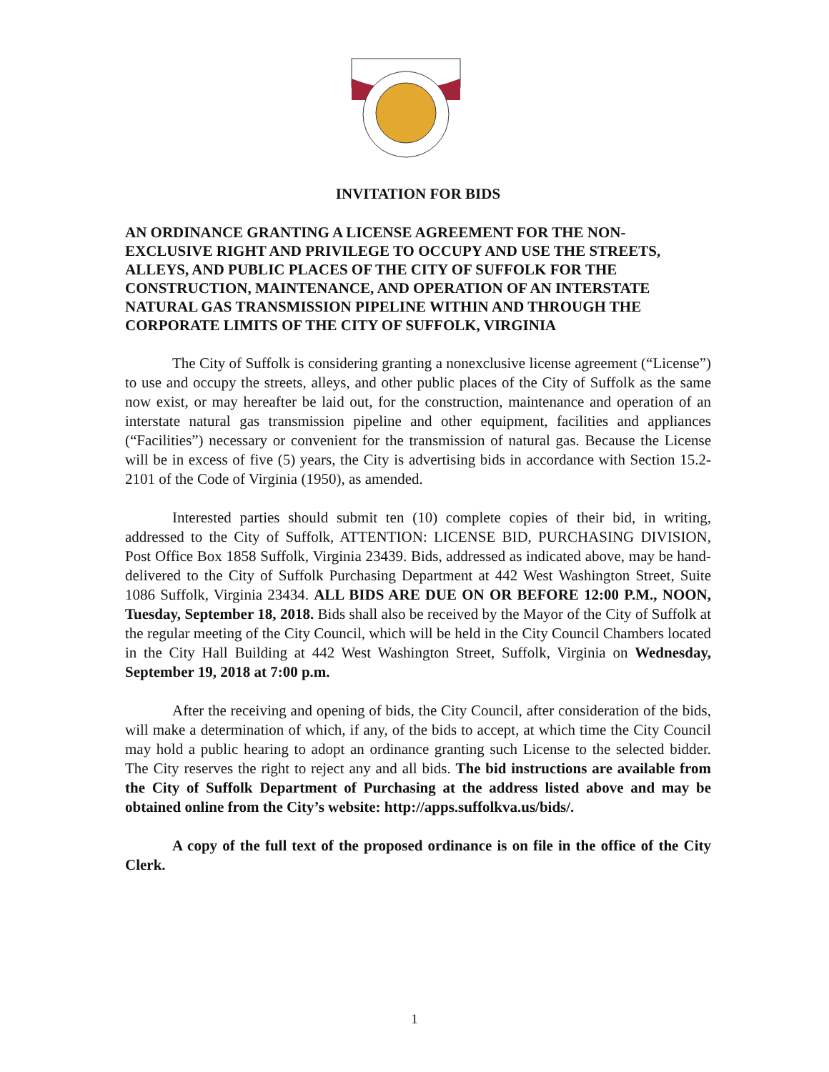INVITATION FOR BIDS
AN ORDINANCE GRANTING A LICENSE AGREEMENT FOR THE NON-EXCLUSIVE RIGHT AND PRIVILEGE TO OCCUPY AND USE THE STREETS, ALLEYS, AND PUBLIC PLACES OF THE CITY OF SUFFOLK FOR THE CONSTRUCTION, MAINTENANCE, AND OPERATION OF AN INTERSTATE NATURAL GAS TRANSMISSION PIPELINE WITHIN AND THROUGH THE CORPORATE LIMITS OF THE CITY OF SUFFOLK, VIRGINIA
The City of Suffolk is considering granting a nonexclusive license agreement (“License”) to use and occupy the streets, alleys, and other public places of the City of Suffolk as the same now exist, or may hereafter be laid out, for the construction, maintenance and operation of an interstate natural gas transmission pipeline and other equipment, facilities and appliances (“Facilities”) necessary or convenient for the transmission of natural gas. Because the License will be in excess of five (5) years, the City is advertising bids in accordance with Section 15.2-2101 of the Code of Virginia (1950), as amended.
Interested parties should submit ten (10) complete copies of their bid, in writing, addressed to the City of Suffolk, ATTENTION: LICENSE BID, PURCHASING DIVISION, Post Office Box 1858 Suffolk, Virginia 23439. Bids, addressed as indicated above, may be hand-delivered to the City of Suffolk Purchasing Department at 442 West Washington Street, Suite 1086 Suffolk, Virginia 23434. ALL BIDS ARE DUE ON OR BEFORE 12:00 P.M., NOON, Tuesday, September 18, 2018. Bids shall also be received by the Mayor of the City of Suffolk at the regular meeting of the City Council, which will be held in the City Council Chambers located in the City Hall Building at 442 West Washington Street, Suffolk, Virginia on Wednesday, September 19, 2018 at 7:00 p.m.
After the receiving and opening of bids, the City Council, after consideration of the bids, will make a determination of which, if any, of the bids to accept, at which time the City Council may hold a public hearing to adopt an ordinance granting such License to the selected bidder. The City reserves the right to reject any and all bids. The bid instructions are available from the City of Suffolk Department of Purchasing at the address listed above and may be obtained online from the City’s website: http://apps.suffolkva.us/bids/.
A copy of the full text of the proposed ordinance is on file in the office of the City Clerk.
1